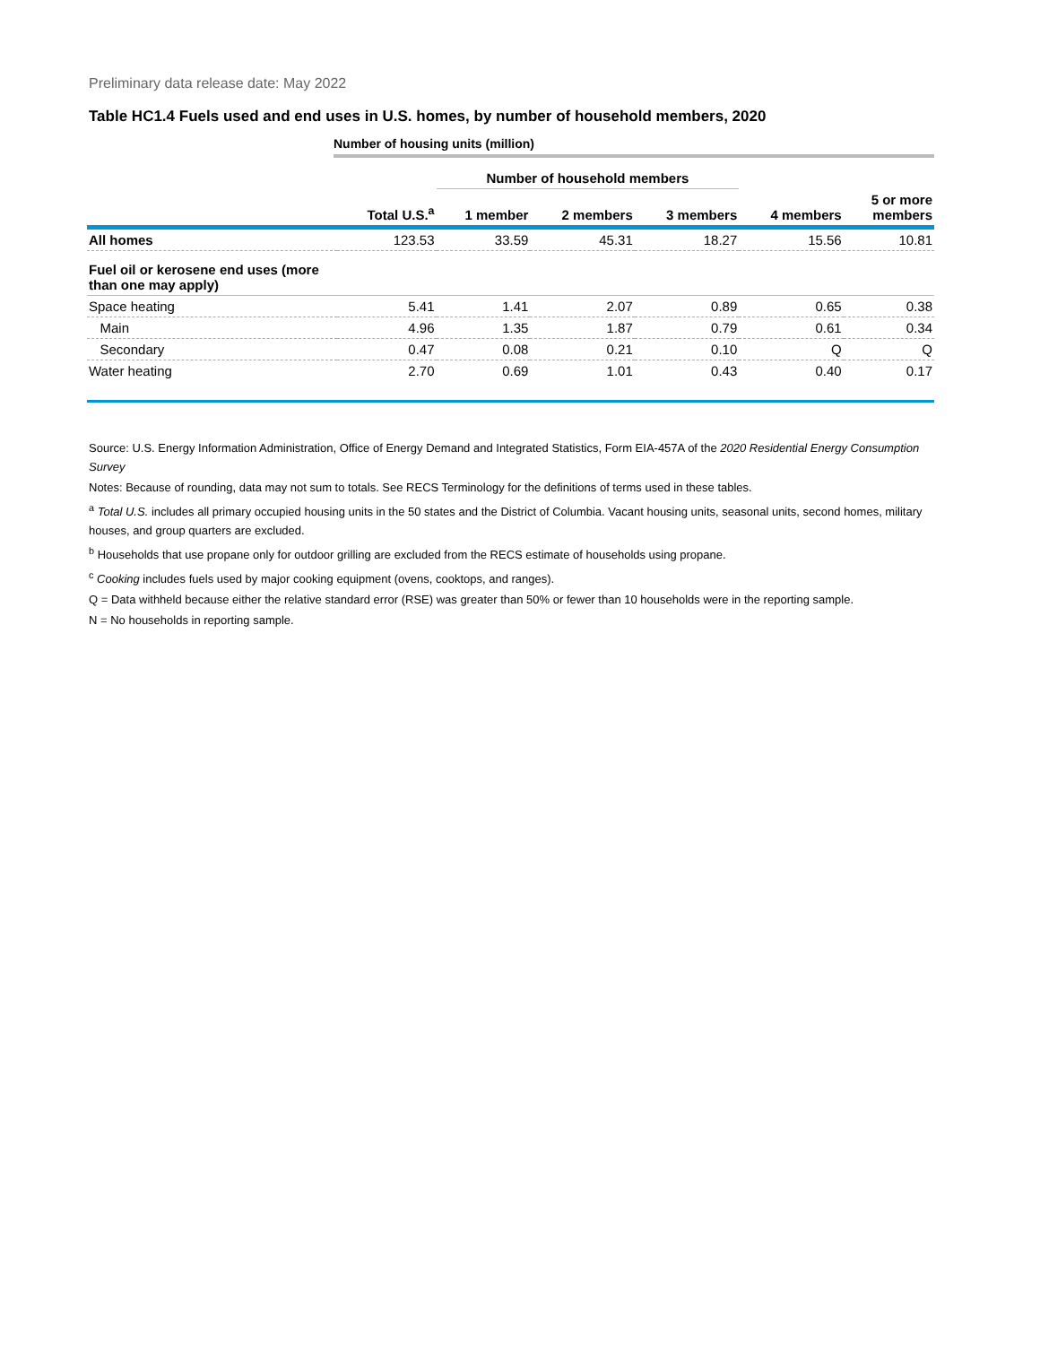Preliminary data release date: May 2022
Table HC1.4 Fuels used and end uses in U.S. homes, by number of household members, 2020
Number of housing units (million)
| | | Number of household members | | | | |
| --- | --- | --- | --- | --- | --- | --- |
| | Total U.S.<sup>a</sup> | 1 member | 2 members | 3 members | 4 members | 5 or more members |
| All homes | 123.53 | 33.59 | 45.31 | 18.27 | 15.56 | 10.81 |
| Fuel oil or kerosene end uses (more than one may apply) | | | | | | |
| Space heating | 5.41 | 1.41 | 2.07 | 0.89 | 0.65 | 0.38 |
| Main | 4.96 | 1.35 | 1.87 | 0.79 | 0.61 | 0.34 |
| Secondary | 0.47 | 0.08 | 0.21 | 0.10 | Q | Q |
| Water heating | 2.70 | 0.69 | 1.01 | 0.43 | 0.40 | 0.17 |
Source: U.S. Energy Information Administration, Office of Energy Demand and Integrated Statistics, Form EIA-457A of the 2020 Residential Energy Consumption Survey
Notes: Because of rounding, data may not sum to totals. See RECS Terminology for the definitions of terms used in these tables.
<sup>a</sup> Total U.S. includes all primary occupied housing units in the 50 states and the District of Columbia. Vacant housing units, seasonal units, second homes, military houses, and group quarters are excluded.
<sup>b</sup> Households that use propane only for outdoor grilling are excluded from the RECS estimate of households using propane.
<sup>c</sup> Cooking includes fuels used by major cooking equipment (ovens, cooktops, and ranges).
Q = Data withheld because either the relative standard error (RSE) was greater than 50% or fewer than 10 households were in the reporting sample.
N = No households in reporting sample.